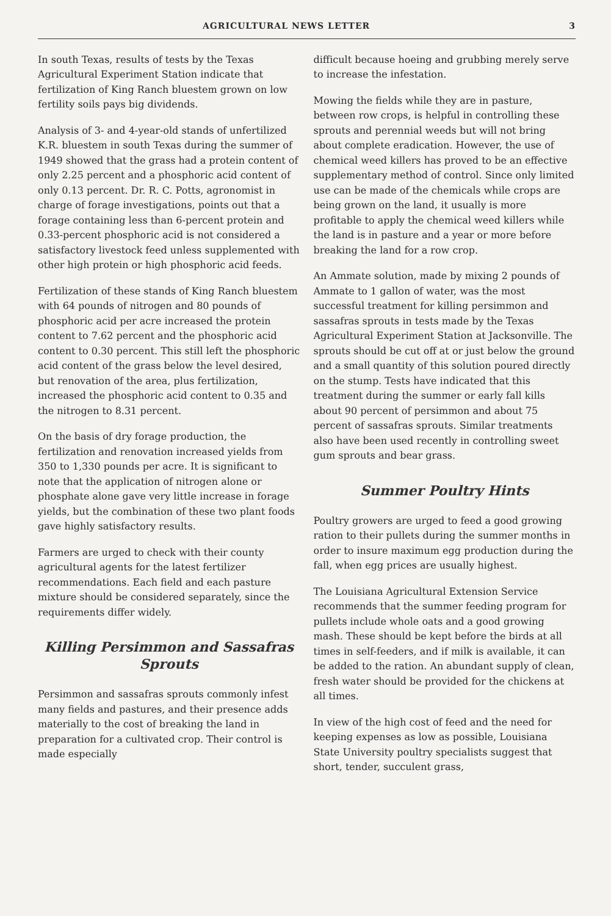AGRICULTURAL NEWS LETTER 3
In south Texas, results of tests by the Texas Agricultural Experiment Station indicate that fertilization of King Ranch bluestem grown on low fertility soils pays big dividends.
Analysis of 3- and 4-year-old stands of unfertilized K.R. bluestem in south Texas during the summer of 1949 showed that the grass had a protein content of only 2.25 percent and a phosphoric acid content of only 0.13 percent. Dr. R. C. Potts, agronomist in charge of forage investigations, points out that a forage containing less than 6-percent protein and 0.33-percent phosphoric acid is not considered a satisfactory livestock feed unless supplemented with other high protein or high phosphoric acid feeds.
Fertilization of these stands of King Ranch bluestem with 64 pounds of nitrogen and 80 pounds of phosphoric acid per acre increased the protein content to 7.62 percent and the phosphoric acid content to 0.30 percent. This still left the phosphoric acid content of the grass below the level desired, but renovation of the area, plus fertilization, increased the phosphoric acid content to 0.35 and the nitrogen to 8.31 percent.
On the basis of dry forage production, the fertilization and renovation increased yields from 350 to 1,330 pounds per acre. It is significant to note that the application of nitrogen alone or phosphate alone gave very little increase in forage yields, but the combination of these two plant foods gave highly satisfactory results.
Farmers are urged to check with their county agricultural agents for the latest fertilizer recommendations. Each field and each pasture mixture should be considered separately, since the requirements differ widely.
Killing Persimmon and Sassafras Sprouts
Persimmon and sassafras sprouts commonly infest many fields and pastures, and their presence adds materially to the cost of breaking the land in preparation for a cultivated crop. Their control is made especially
difficult because hoeing and grubbing merely serve to increase the infestation.
Mowing the fields while they are in pasture, between row crops, is helpful in controlling these sprouts and perennial weeds but will not bring about complete eradication. However, the use of chemical weed killers has proved to be an effective supplementary method of control. Since only limited use can be made of the chemicals while crops are being grown on the land, it usually is more profitable to apply the chemical weed killers while the land is in pasture and a year or more before breaking the land for a row crop.
An Ammate solution, made by mixing 2 pounds of Ammate to 1 gallon of water, was the most successful treatment for killing persimmon and sassafras sprouts in tests made by the Texas Agricultural Experiment Station at Jacksonville. The sprouts should be cut off at or just below the ground and a small quantity of this solution poured directly on the stump. Tests have indicated that this treatment during the summer or early fall kills about 90 percent of persimmon and about 75 percent of sassafras sprouts. Similar treatments also have been used recently in controlling sweet gum sprouts and bear grass.
Summer Poultry Hints
Poultry growers are urged to feed a good growing ration to their pullets during the summer months in order to insure maximum egg production during the fall, when egg prices are usually highest.
The Louisiana Agricultural Extension Service recommends that the summer feeding program for pullets include whole oats and a good growing mash. These should be kept before the birds at all times in self-feeders, and if milk is available, it can be added to the ration. An abundant supply of clean, fresh water should be provided for the chickens at all times.
In view of the high cost of feed and the need for keeping expenses as low as possible, Louisiana State University poultry specialists suggest that short, tender, succulent grass,